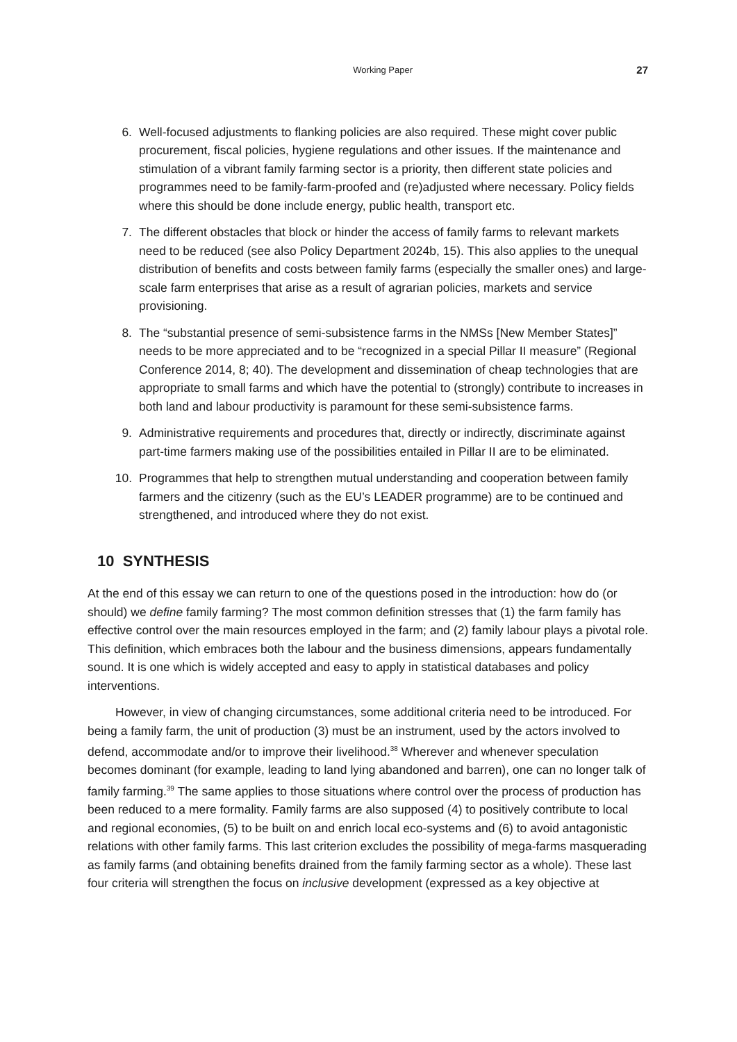Working Paper 27
6. Well-focused adjustments to flanking policies are also required. These might cover public procurement, fiscal policies, hygiene regulations and other issues. If the maintenance and stimulation of a vibrant family farming sector is a priority, then different state policies and programmes need to be family-farm-proofed and (re)adjusted where necessary. Policy fields where this should be done include energy, public health, transport etc.
7. The different obstacles that block or hinder the access of family farms to relevant markets need to be reduced (see also Policy Department 2024b, 15). This also applies to the unequal distribution of benefits and costs between family farms (especially the smaller ones) and large-scale farm enterprises that arise as a result of agrarian policies, markets and service provisioning.
8. The “substantial presence of semi-subsistence farms in the NMSs [New Member States]” needs to be more appreciated and to be “recognized in a special Pillar II measure” (Regional Conference 2014, 8; 40). The development and dissemination of cheap technologies that are appropriate to small farms and which have the potential to (strongly) contribute to increases in both land and labour productivity is paramount for these semi-subsistence farms.
9. Administrative requirements and procedures that, directly or indirectly, discriminate against part-time farmers making use of the possibilities entailed in Pillar II are to be eliminated.
10. Programmes that help to strengthen mutual understanding and cooperation between family farmers and the citizenry (such as the EU’s LEADER programme) are to be continued and strengthened, and introduced where they do not exist.
10 SYNTHESIS
At the end of this essay we can return to one of the questions posed in the introduction: how do (or should) we define family farming? The most common definition stresses that (1) the farm family has effective control over the main resources employed in the farm; and (2) family labour plays a pivotal role. This definition, which embraces both the labour and the business dimensions, appears fundamentally sound. It is one which is widely accepted and easy to apply in statistical databases and policy interventions.
However, in view of changing circumstances, some additional criteria need to be introduced. For being a family farm, the unit of production (3) must be an instrument, used by the actors involved to defend, accommodate and/or to improve their livelihood.<sup>38</sup> Wherever and whenever speculation becomes dominant (for example, leading to land lying abandoned and barren), one can no longer talk of family farming.<sup>39</sup> The same applies to those situations where control over the process of production has been reduced to a mere formality. Family farms are also supposed (4) to positively contribute to local and regional economies, (5) to be built on and enrich local eco-systems and (6) to avoid antagonistic relations with other family farms. This last criterion excludes the possibility of mega-farms masquerading as family farms (and obtaining benefits drained from the family farming sector as a whole). These last four criteria will strengthen the focus on inclusive development (expressed as a key objective at